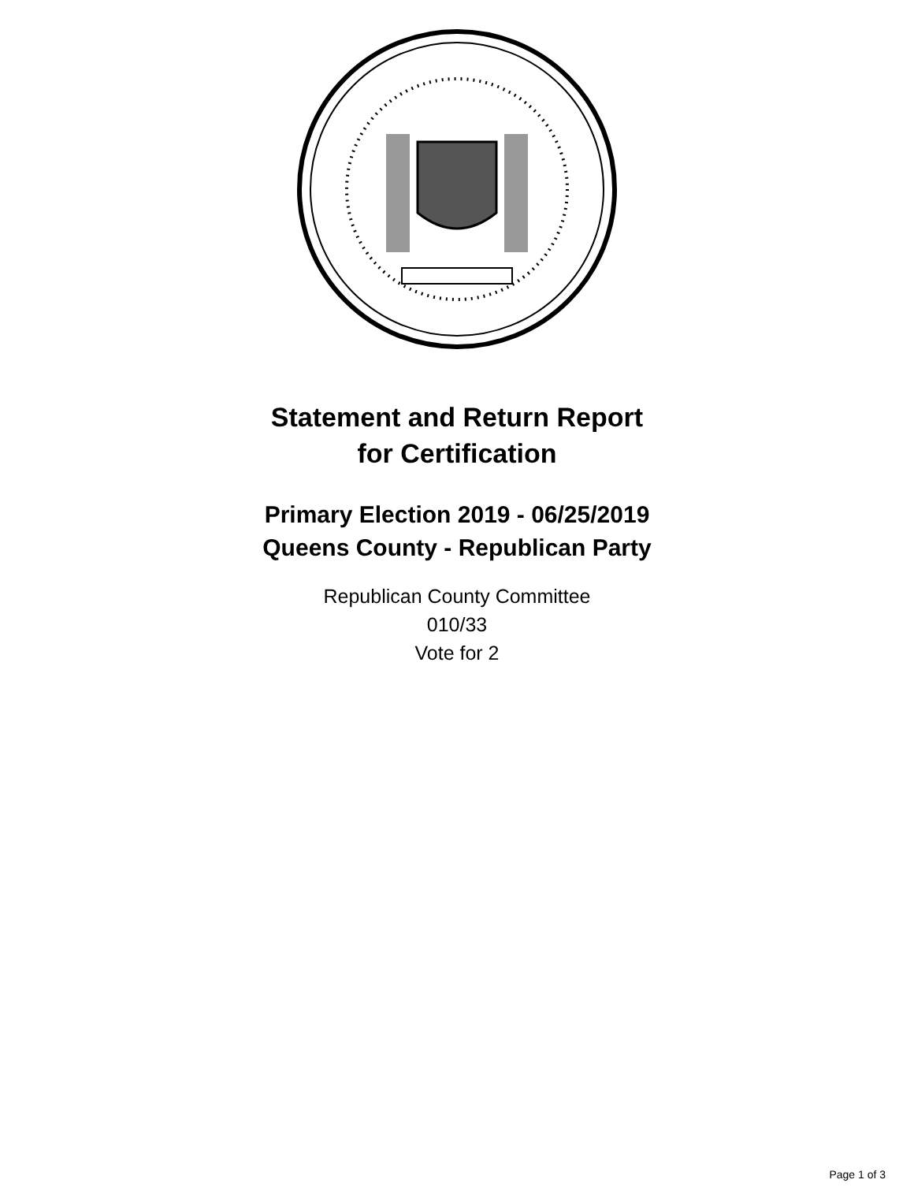Statement and Return Report
for Certification
Primary Election 2019 - 06/25/2019
Queens County - Republican Party
Republican County Committee
010/33
Vote for 2
Page 1 of 3